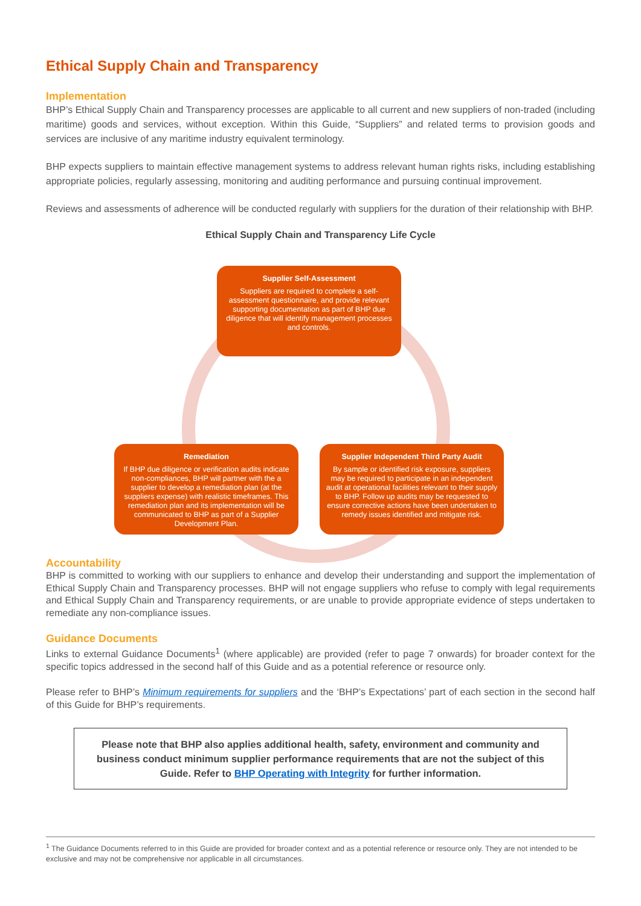Ethical Supply Chain and Transparency
Implementation
BHP’s Ethical Supply Chain and Transparency processes are applicable to all current and new suppliers of non-traded (including maritime) goods and services, without exception. Within this Guide, “Suppliers” and related terms to provision goods and services are inclusive of any maritime industry equivalent terminology.
BHP expects suppliers to maintain effective management systems to address relevant human rights risks, including establishing appropriate policies, regularly assessing, monitoring and auditing performance and pursuing continual improvement.
Reviews and assessments of adherence will be conducted regularly with suppliers for the duration of their relationship with BHP.
Ethical Supply Chain and Transparency Life Cycle
Supplier Self-Assessment
Suppliers are required to complete a self-assessment questionnaire, and provide relevant supporting documentation as part of BHP due diligence that will identify management processes and controls.
Remediation
If BHP due diligence or verification audits indicate non-compliances, BHP will partner with the a supplier to develop a remediation plan (at the suppliers expense) with realistic timeframes. This remediation plan and its implementation will be communicated to BHP as part of a Supplier Development Plan.
Supplier Independent Third Party Audit
By sample or identified risk exposure, suppliers may be required to participate in an independent audit at operational facilities relevant to their supply to BHP. Follow up audits may be requested to ensure corrective actions have been undertaken to remedy issues identified and mitigate risk.
Accountability
BHP is committed to working with our suppliers to enhance and develop their understanding and support the implementation of Ethical Supply Chain and Transparency processes. BHP will not engage suppliers who refuse to comply with legal requirements and Ethical Supply Chain and Transparency requirements, or are unable to provide appropriate evidence of steps undertaken to remediate any non-compliance issues.
Guidance Documents
Links to external Guidance Documents<sup>1</sup> (where applicable) are provided (refer to page 7 onwards) for broader context for the specific topics addressed in the second half of this Guide and as a potential reference or resource only.
Please refer to BHP’s Minimum requirements for suppliers and the ‘BHP’s Expectations’ part of each section in the second half of this Guide for BHP’s requirements.
Please note that BHP also applies additional health, safety, environment and community and business conduct minimum supplier performance requirements that are not the subject of this Guide. Refer to BHP Operating with Integrity for further information.
<sup>1</sup> The Guidance Documents referred to in this Guide are provided for broader context and as a potential reference or resource only. They are not intended to be exclusive and may not be comprehensive nor applicable in all circumstances.